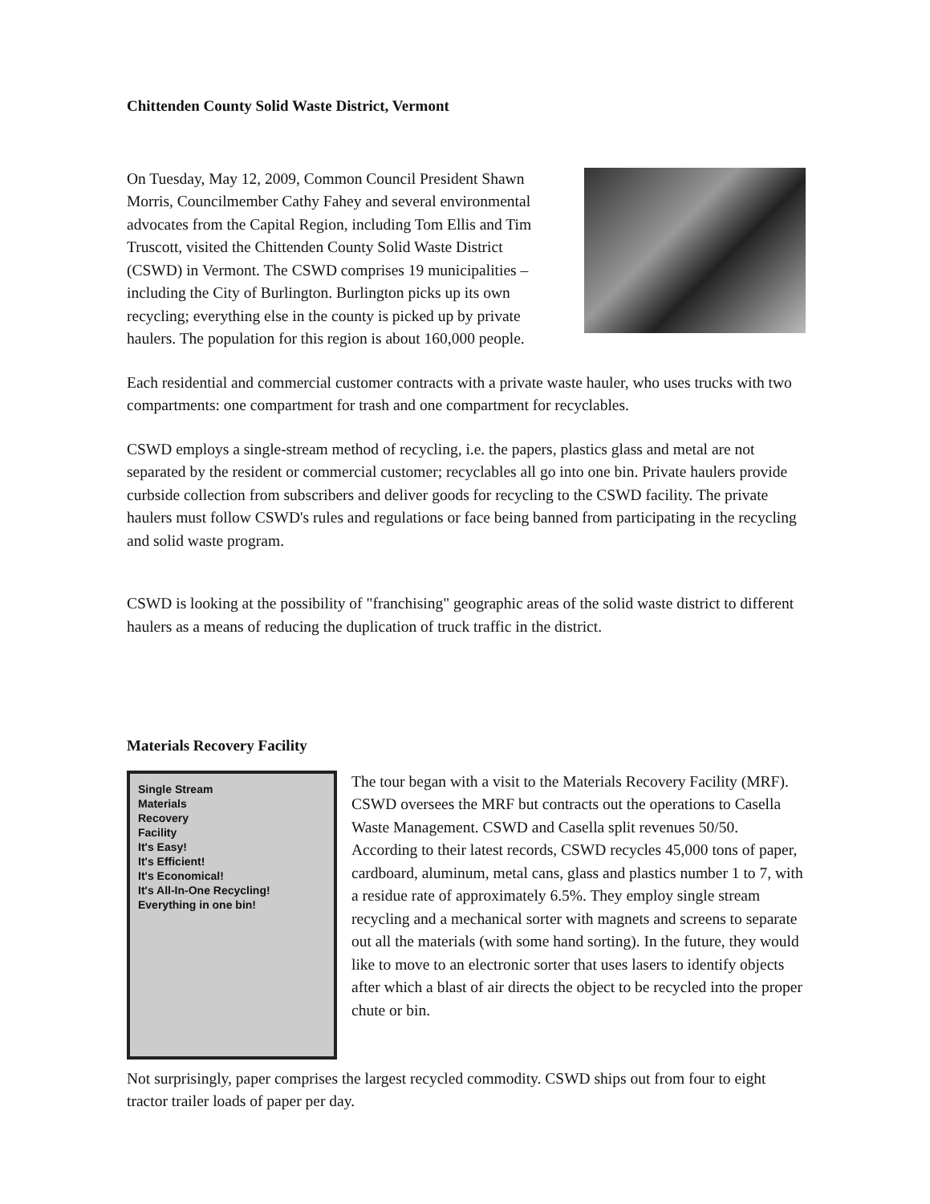Chittenden County Solid Waste District, Vermont
On Tuesday, May 12, 2009, Common Council President Shawn Morris, Councilmember Cathy Fahey and several environmental advocates from the Capital Region, including Tom Ellis and Tim Truscott, visited the Chittenden County Solid Waste District (CSWD) in Vermont. The CSWD comprises 19 municipalities – including the City of Burlington. Burlington picks up its own recycling; everything else in the county is picked up by private haulers. The population for this region is about 160,000 people.
Each residential and commercial customer contracts with a private waste hauler, who uses trucks with two compartments: one compartment for trash and one compartment for recyclables.
CSWD employs a single-stream method of recycling, i.e. the papers, plastics glass and metal are not separated by the resident or commercial customer; recyclables all go into one bin. Private haulers provide curbside collection from subscribers and deliver goods for recycling to the CSWD facility. The private haulers must follow CSWD's rules and regulations or face being banned from participating in the recycling and solid waste program.
CSWD is looking at the possibility of "franchising" geographic areas of the solid waste district to different haulers as a means of reducing the duplication of truck traffic in the district.
Materials Recovery Facility
Single Stream
Materials
Recovery
Facility
It's Easy!
It's Efficient!
It's Economical!
It's All-In-One Recycling!
Everything in one bin!
The tour began with a visit to the Materials Recovery Facility (MRF). CSWD oversees the MRF but contracts out the operations to Casella Waste Management. CSWD and Casella split revenues 50/50. According to their latest records, CSWD recycles 45,000 tons of paper, cardboard, aluminum, metal cans, glass and plastics number 1 to 7, with a residue rate of approximately 6.5%. They employ single stream recycling and a mechanical sorter with magnets and screens to separate out all the materials (with some hand sorting). In the future, they would like to move to an electronic sorter that uses lasers to identify objects after which a blast of air directs the object to be recycled into the proper chute or bin.
Not surprisingly, paper comprises the largest recycled commodity. CSWD ships out from four to eight tractor trailer loads of paper per day.